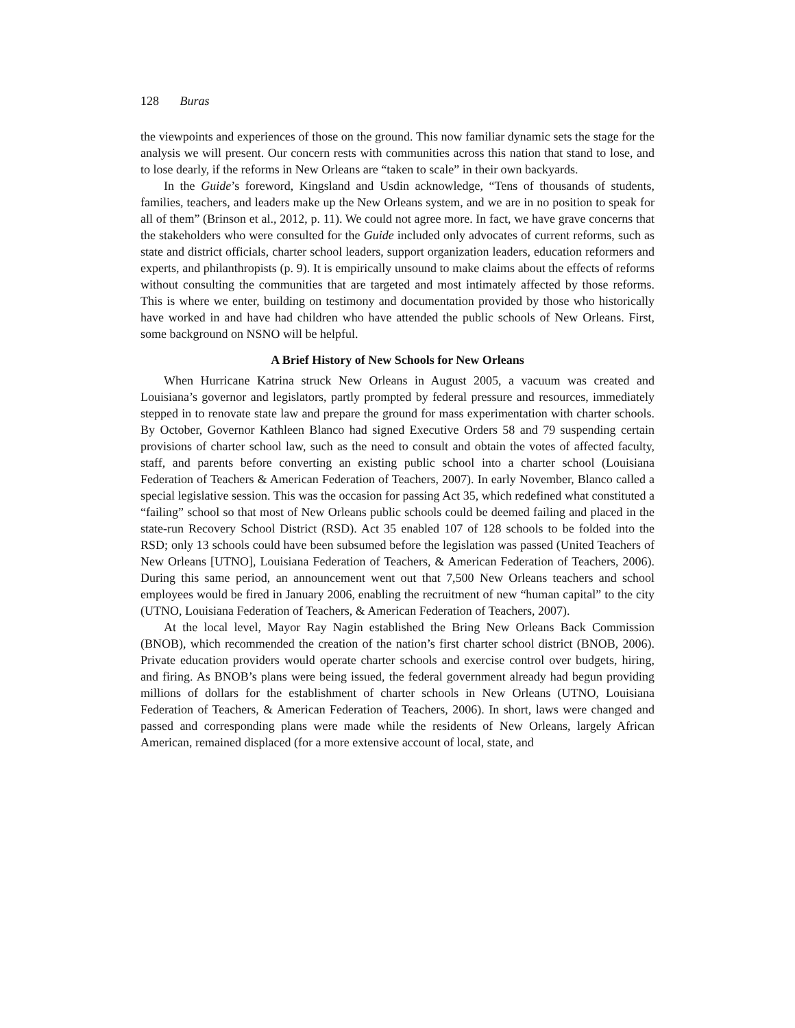128 Buras
the viewpoints and experiences of those on the ground. This now familiar dynamic sets the stage for the analysis we will present. Our concern rests with communities across this nation that stand to lose, and to lose dearly, if the reforms in New Orleans are “taken to scale” in their own backyards.
In the Guide’s foreword, Kingsland and Usdin acknowledge, “Tens of thousands of students, families, teachers, and leaders make up the New Orleans system, and we are in no position to speak for all of them” (Brinson et al., 2012, p. 11). We could not agree more. In fact, we have grave concerns that the stakeholders who were consulted for the Guide included only advocates of current reforms, such as state and district officials, charter school leaders, support organization leaders, education reformers and experts, and philanthropists (p. 9). It is empirically unsound to make claims about the effects of reforms without consulting the communities that are targeted and most intimately affected by those reforms. This is where we enter, building on testimony and documentation provided by those who historically have worked in and have had children who have attended the public schools of New Orleans. First, some background on NSNO will be helpful.
A Brief History of New Schools for New Orleans
When Hurricane Katrina struck New Orleans in August 2005, a vacuum was created and Louisiana’s governor and legislators, partly prompted by federal pressure and resources, immediately stepped in to renovate state law and prepare the ground for mass experimentation with charter schools. By October, Governor Kathleen Blanco had signed Executive Orders 58 and 79 suspending certain provisions of charter school law, such as the need to consult and obtain the votes of affected faculty, staff, and parents before converting an existing public school into a charter school (Louisiana Federation of Teachers & American Federation of Teachers, 2007). In early November, Blanco called a special legislative session. This was the occasion for passing Act 35, which redefined what constituted a “failing” school so that most of New Orleans public schools could be deemed failing and placed in the state-run Recovery School District (RSD). Act 35 enabled 107 of 128 schools to be folded into the RSD; only 13 schools could have been subsumed before the legislation was passed (United Teachers of New Orleans [UTNO], Louisiana Federation of Teachers, & American Federation of Teachers, 2006). During this same period, an announcement went out that 7,500 New Orleans teachers and school employees would be fired in January 2006, enabling the recruitment of new “human capital” to the city (UTNO, Louisiana Federation of Teachers, & American Federation of Teachers, 2007).
At the local level, Mayor Ray Nagin established the Bring New Orleans Back Commission (BNOB), which recommended the creation of the nation’s first charter school district (BNOB, 2006). Private education providers would operate charter schools and exercise control over budgets, hiring, and firing. As BNOB’s plans were being issued, the federal government already had begun providing millions of dollars for the establishment of charter schools in New Orleans (UTNO, Louisiana Federation of Teachers, & American Federation of Teachers, 2006). In short, laws were changed and passed and corresponding plans were made while the residents of New Orleans, largely African American, remained displaced (for a more extensive account of local, state, and